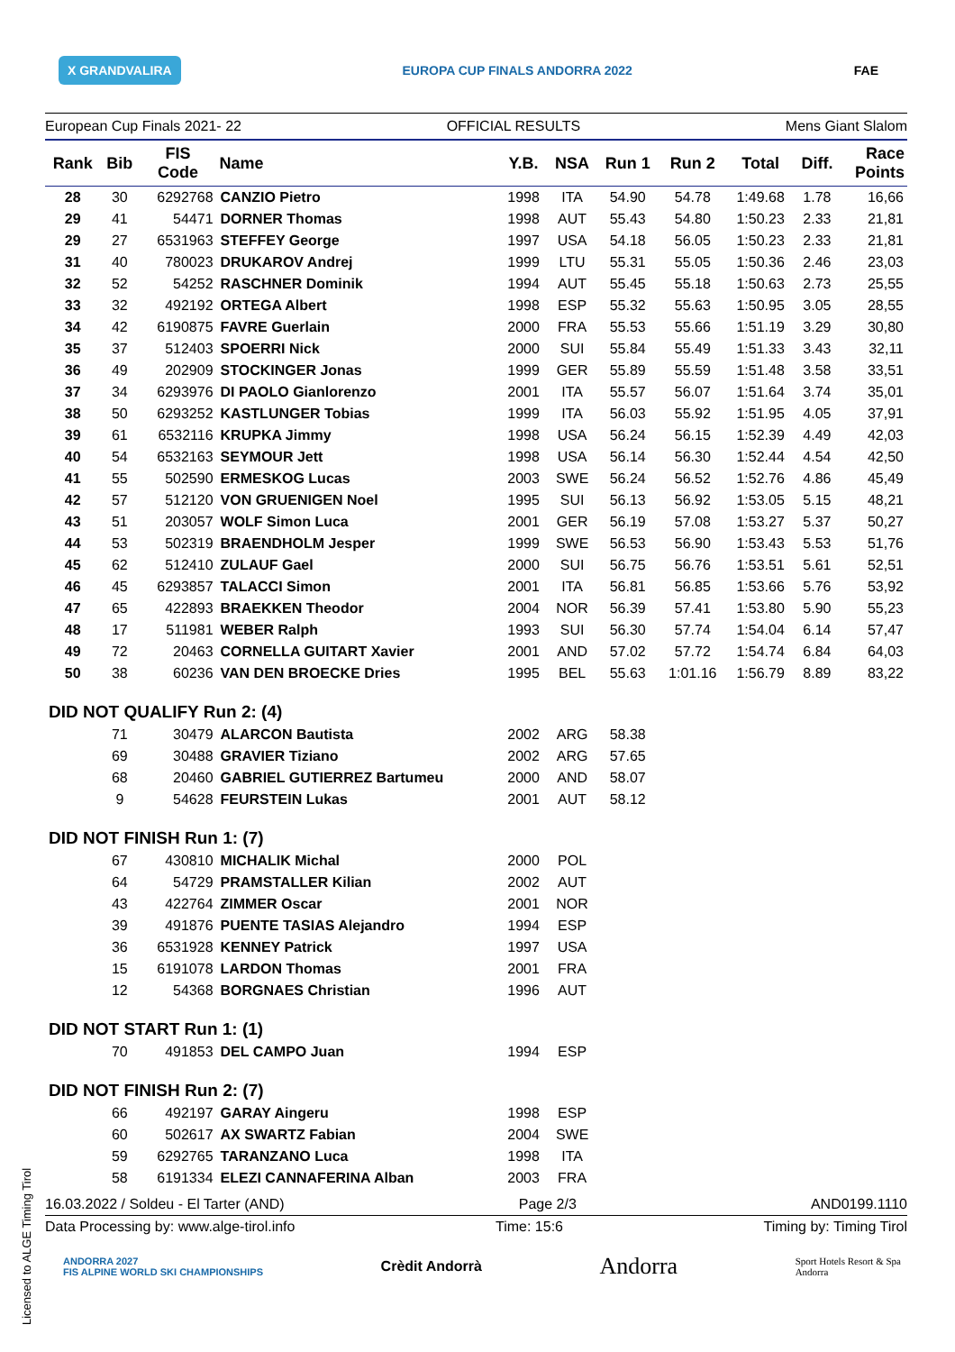X GRANDVALIRA EUROPA CUP FINALS ANDORRA 2022 FAE
European Cup Finals 2021- 22 OFFICIAL RESULTS Mens Giant Slalom
| Rank | Bib | FIS Code | Name | Y.B. | NSA | Run 1 | Run 2 | Total | Diff. | Race Points |
| --- | --- | --- | --- | --- | --- | --- | --- | --- | --- | --- |
| 28 | 30 | 6292768 | CANZIO Pietro | 1998 | ITA | 54.90 | 54.78 | 1:49.68 | 1.78 | 16,66 |
| 29 | 41 | 54471 | DORNER Thomas | 1998 | AUT | 55.43 | 54.80 | 1:50.23 | 2.33 | 21,81 |
| 29 | 27 | 6531963 | STEFFEY George | 1997 | USA | 54.18 | 56.05 | 1:50.23 | 2.33 | 21,81 |
| 31 | 40 | 780023 | DRUKAROV Andrej | 1999 | LTU | 55.31 | 55.05 | 1:50.36 | 2.46 | 23,03 |
| 32 | 52 | 54252 | RASCHNER Dominik | 1994 | AUT | 55.45 | 55.18 | 1:50.63 | 2.73 | 25,55 |
| 33 | 32 | 492192 | ORTEGA Albert | 1998 | ESP | 55.32 | 55.63 | 1:50.95 | 3.05 | 28,55 |
| 34 | 42 | 6190875 | FAVRE Guerlain | 2000 | FRA | 55.53 | 55.66 | 1:51.19 | 3.29 | 30,80 |
| 35 | 37 | 512403 | SPOERRI Nick | 2000 | SUI | 55.84 | 55.49 | 1:51.33 | 3.43 | 32,11 |
| 36 | 49 | 202909 | STOCKINGER Jonas | 1999 | GER | 55.89 | 55.59 | 1:51.48 | 3.58 | 33,51 |
| 37 | 34 | 6293976 | DI PAOLO Gianlorenzo | 2001 | ITA | 55.57 | 56.07 | 1:51.64 | 3.74 | 35,01 |
| 38 | 50 | 6293252 | KASTLUNGER Tobias | 1999 | ITA | 56.03 | 55.92 | 1:51.95 | 4.05 | 37,91 |
| 39 | 61 | 6532116 | KRUPKA Jimmy | 1998 | USA | 56.24 | 56.15 | 1:52.39 | 4.49 | 42,03 |
| 40 | 54 | 6532163 | SEYMOUR Jett | 1998 | USA | 56.14 | 56.30 | 1:52.44 | 4.54 | 42,50 |
| 41 | 55 | 502590 | ERMESKOG Lucas | 2003 | SWE | 56.24 | 56.52 | 1:52.76 | 4.86 | 45,49 |
| 42 | 57 | 512120 | VON GRUENIGEN Noel | 1995 | SUI | 56.13 | 56.92 | 1:53.05 | 5.15 | 48,21 |
| 43 | 51 | 203057 | WOLF Simon Luca | 2001 | GER | 56.19 | 57.08 | 1:53.27 | 5.37 | 50,27 |
| 44 | 53 | 502319 | BRAENDHOLM Jesper | 1999 | SWE | 56.53 | 56.90 | 1:53.43 | 5.53 | 51,76 |
| 45 | 62 | 512410 | ZULAUF Gael | 2000 | SUI | 56.75 | 56.76 | 1:53.51 | 5.61 | 52,51 |
| 46 | 45 | 6293857 | TALACCI Simon | 2001 | ITA | 56.81 | 56.85 | 1:53.66 | 5.76 | 53,92 |
| 47 | 65 | 422893 | BRAEKKEN Theodor | 2004 | NOR | 56.39 | 57.41 | 1:53.80 | 5.90 | 55,23 |
| 48 | 17 | 511981 | WEBER Ralph | 1993 | SUI | 56.30 | 57.74 | 1:54.04 | 6.14 | 57,47 |
| 49 | 72 | 20463 | CORNELLA GUITART Xavier | 2001 | AND | 57.02 | 57.72 | 1:54.74 | 6.84 | 64,03 |
| 50 | 38 | 60236 | VAN DEN BROECKE Dries | 1995 | BEL | 55.63 | 1:01.16 | 1:56.79 | 8.89 | 83,22 |
| DID NOT QUALIFY Run 2: (4) | | | | | | | | | | |
| | 71 | 30479 | ALARCON Bautista | 2002 | ARG | 58.38 | | | | |
| | 69 | 30488 | GRAVIER Tiziano | 2002 | ARG | 57.65 | | | | |
| | 68 | 20460 | GABRIEL GUTIERREZ Bartumeu | 2000 | AND | 58.07 | | | | |
| | 9 | 54628 | FEURSTEIN Lukas | 2001 | AUT | 58.12 | | | | |
| DID NOT FINISH Run 1: (7) | | | | | | | | | | |
| | 67 | 430810 | MICHALIK Michal | 2000 | POL | | | | | |
| | 64 | 54729 | PRAMSTALLER Kilian | 2002 | AUT | | | | | |
| | 43 | 422764 | ZIMMER Oscar | 2001 | NOR | | | | | |
| | 39 | 491876 | PUENTE TASIAS Alejandro | 1994 | ESP | | | | | |
| | 36 | 6531928 | KENNEY Patrick | 1997 | USA | | | | | |
| | 15 | 6191078 | LARDON Thomas | 2001 | FRA | | | | | |
| | 12 | 54368 | BORGNAES Christian | 1996 | AUT | | | | | |
| DID NOT START Run 1: (1) | | | | | | | | | | |
| | 70 | 491853 | DEL CAMPO Juan | 1994 | ESP | | | | | |
| DID NOT FINISH Run 2: (7) | | | | | | | | | | |
| | 66 | 492197 | GARAY Aingeru | 1998 | ESP | | | | | |
| | 60 | 502617 | AX SWARTZ Fabian | 2004 | SWE | | | | | |
| | 59 | 6292765 | TARANZANO Luca | 1998 | ITA | | | | | |
| | 58 | 6191334 | ELEZI CANNAFERINA Alban | 2003 | FRA | | | | | |
16.03.2022 / Soldeu - El Tarter (AND) Page 2/3 AND0199.1110
Data Processing by: www.alge-tirol.info Time: 15:6 Timing by: Timing Tirol
ANDORRA 2027
FIS ALPINE WORLD SKI CHAMPIONSHIPS Crèdit Andorrà Andorra Sport Hotels Resort & Spa
Andorra
Licensed to ALGE Timing Tirol